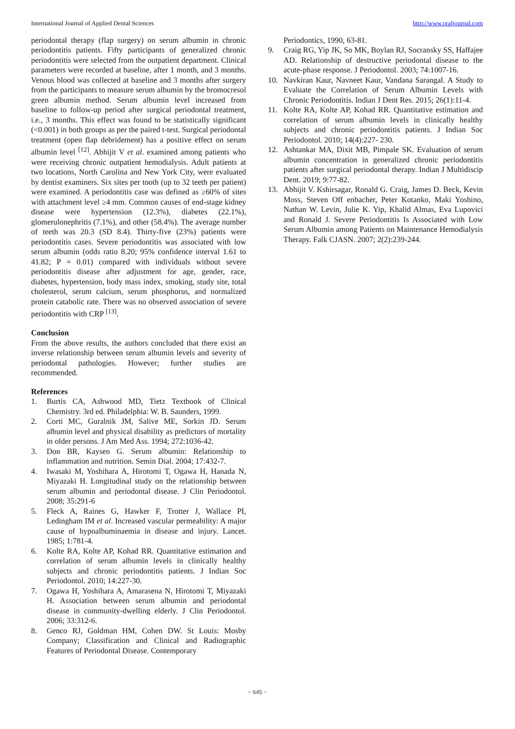International Journal of Applied Dental Sciences http://www.oraljournal.com
periodontal therapy (flap surgery) on serum albumin in chronic periodontitis patients. Fifty participants of generalized chronic periodontitis were selected from the outpatient department. Clinical parameters were recorded at baseline, after 1 month, and 3 months. Venous blood was collected at baseline and 3 months after surgery from the participants to measure serum albumin by the bromocresol green albumin method. Serum albumin level increased from baseline to follow-up period after surgical periodontal treatment, i.e., 3 months. This effect was found to be statistically significant (<0.001) in both groups as per the paired t-test. Surgical periodontal treatment (open flap debridement) has a positive effect on serum albumin level <sup>[12]</sup>. Abhijit V et al. examined among patients who were receiving chronic outpatient hemodialysis. Adult patients at two locations, North Carolina and New York City, were evaluated by dentist examiners. Six sites per tooth (up to 32 teeth per patient) were examined. A periodontitis case was defined as ≥60% of sites with attachment level ≥4 mm. Common causes of end-stage kidney disease were hypertension (12.3%), diabetes (22.1%), glomerulonephritis (7.1%), and other (58.4%). The average number of teeth was 20.3 (SD 8.4). Thirty-five (23%) patients were periodontitis cases. Severe periodontitis was associated with low serum albumin (odds ratio 8.20; 95% confidence interval 1.61 to 41.82; P = 0.01) compared with individuals without severe periodontitis disease after adjustment for age, gender, race, diabetes, hypertension, body mass index, smoking, study site, total cholesterol, serum calcium, serum phosphorus, and normalized protein catabolic rate. There was no observed association of severe periodontitis with CRP <sup>[13]</sup>.
Conclusion
From the above results, the authors concluded that there exist an inverse relationship between serum albumin levels and severity of periodontal pathologies. However; further studies are recommended.
References
1. Burtis CA, Ashwood MD, Tietz Textbook of Clinical Chemistry. 3rd ed. Philadelphia: W. B. Saunders, 1999.
2. Corti MC, Guralnik JM, Salive ME, Sorkin JD. Serum albumin level and physical disability as predictors of mortality in older persons. J Am Med Ass. 1994; 272:1036-42.
3. Don BR, Kaysen G. Serum albumin: Relationship to inflammation and nutrition. Semin Dial. 2004; 17:432-7.
4. Iwasaki M, Yoshihara A, Hirotomi T, Ogawa H, Hanada N, Miyazaki H. Longitudinal study on the relationship between serum albumin and periodontal disease. J Clin Periodontol. 2008; 35:291-6
5. Fleck A, Raines G, Hawker F, Trotter J, Wallace PI, Ledingham IM et al. Increased vascular permeability: A major cause of hypoalbuminaemia in disease and injury. Lancet. 1985; 1:781-4.
6. Kolte RA, Kolte AP, Kohad RR. Quantitative estimation and correlation of serum albumin levels in clinically healthy subjects and chronic periodontitis patients. J Indian Soc Periodontol. 2010; 14:227-30.
7. Ogawa H, Yoshihara A, Amarasena N, Hirotomi T, Miyazaki H. Association between serum albumin and periodontal disease in community-dwelling elderly. J Clin Periodontol. 2006; 33:312-6.
8. Genco RJ, Goldman HM, Cohen DW. St Louis: Mosby Company; Classification and Clinical and Radiographic Features of Periodontal Disease. Contemporary
Periodontics, 1990, 63-81.
9. Craig RG, Yip JK, So MK, Boylan RJ, Socransky SS, Haffajee AD. Relationship of destructive periodontal disease to the acute-phase response. J Periodontol. 2003; 74:1007-16.
10. Navkiran Kaur, Navneet Kaur, Vandana Sarangal. A Study to Evaluate the Correlation of Serum Albumin Levels with Chronic Periodontitis. Indian J Dent Res. 2015; 26(1):11-4.
11. Kolte RA, Kolte AP, Kohad RR. Quantitative estimation and correlation of serum albumin levels in clinically healthy subjects and chronic periodontitis patients. J Indian Soc Periodontol. 2010; 14(4):227- 230.
12. Ashtankar MA, Dixit MB, Pimpale SK. Evaluation of serum albumin concentration in generalized chronic periodontitis patients after surgical periodontal therapy. Indian J Multidiscip Dent. 2019; 9:77-82.
13. Abhijit V. Kshirsagar, Ronald G. Craig, James D. Beck, Kevin Moss, Steven Off enbacher, Peter Kotanko, Maki Yoshino, Nathan W. Levin, Julie K. Yip, Khalid Almas, Eva Lupovici and Ronald J. Severe Periodontitis Is Associated with Low Serum Albumin among Patients on Maintenance Hemodialysis Therapy. Falk CJASN. 2007; 2(2):239-244.
~ 645 ~